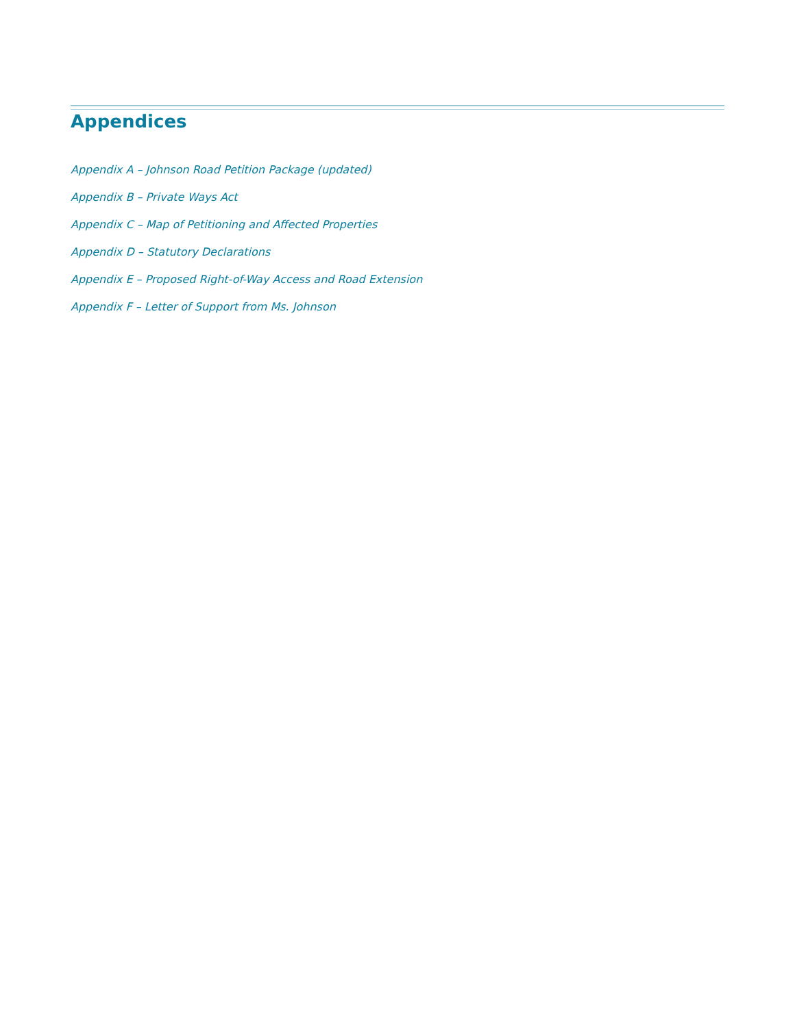Appendices
Appendix A – Johnson Road Petition Package (updated)
Appendix B – Private Ways Act
Appendix C – Map of Petitioning and Affected Properties
Appendix D – Statutory Declarations
Appendix E – Proposed Right-of-Way Access and Road Extension
Appendix F – Letter of Support from Ms. Johnson